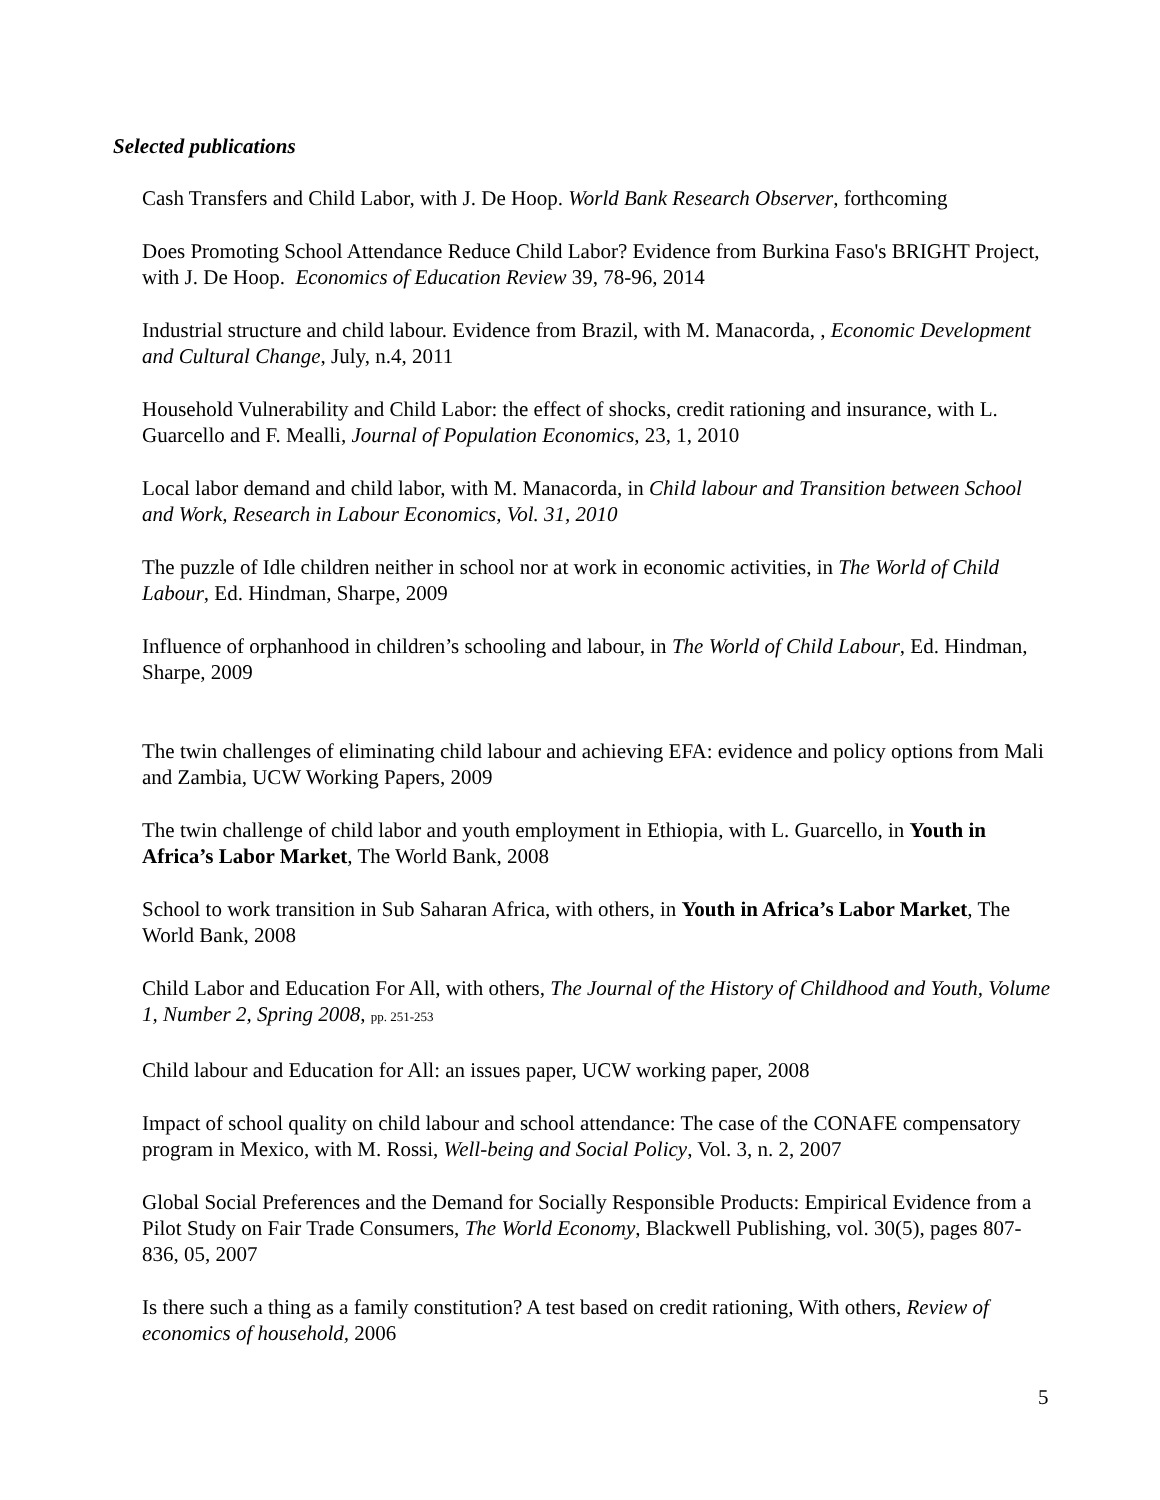Selected publications
Cash Transfers and Child Labor, with J. De Hoop. World Bank Research Observer, forthcoming
Does Promoting School Attendance Reduce Child Labor? Evidence from Burkina Faso's BRIGHT Project, with J. De Hoop. Economics of Education Review 39, 78-96, 2014
Industrial structure and child labour. Evidence from Brazil, with M. Manacorda, , Economic Development and Cultural Change, July, n.4, 2011
Household Vulnerability and Child Labor: the effect of shocks, credit rationing and insurance, with L. Guarcello and F. Mealli, Journal of Population Economics, 23, 1, 2010
Local labor demand and child labor, with M. Manacorda, in Child labour and Transition between School and Work, Research in Labour Economics, Vol. 31, 2010
The puzzle of Idle children neither in school nor at work in economic activities, in The World of Child Labour, Ed. Hindman, Sharpe, 2009
Influence of orphanhood in children’s schooling and labour, in The World of Child Labour, Ed. Hindman, Sharpe, 2009
The twin challenges of eliminating child labour and achieving EFA: evidence and policy options from Mali and Zambia, UCW Working Papers, 2009
The twin challenge of child labor and youth employment in Ethiopia, with L. Guarcello, in Youth in Africa’s Labor Market, The World Bank, 2008
School to work transition in Sub Saharan Africa, with others, in Youth in Africa’s Labor Market, The World Bank, 2008
Child Labor and Education For All, with others, The Journal of the History of Childhood and Youth, Volume 1, Number 2, Spring 2008, pp. 251-253
Child labour and Education for All: an issues paper, UCW working paper, 2008
Impact of school quality on child labour and school attendance: The case of the CONAFE compensatory program in Mexico, with M. Rossi, Well-being and Social Policy, Vol. 3, n. 2, 2007
Global Social Preferences and the Demand for Socially Responsible Products: Empirical Evidence from a Pilot Study on Fair Trade Consumers, The World Economy, Blackwell Publishing, vol. 30(5), pages 807-836, 05, 2007
Is there such a thing as a family constitution? A test based on credit rationing, With others, Review of economics of household, 2006
5